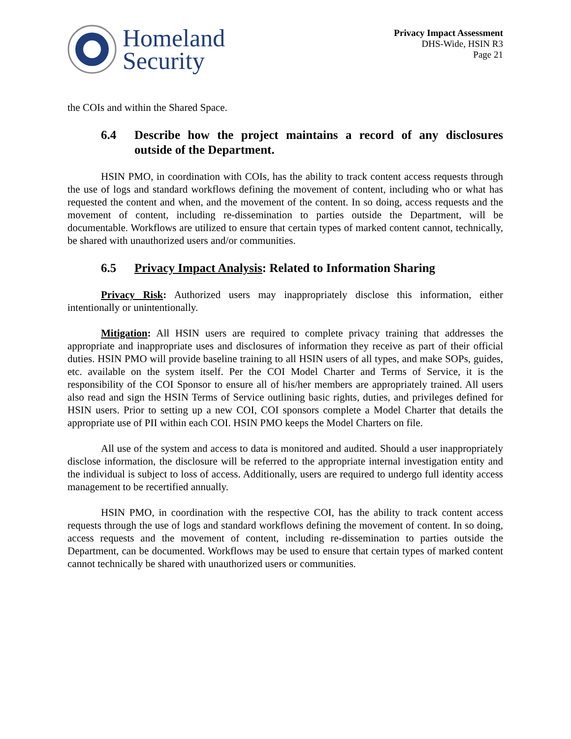Homeland
Security
Privacy Impact Assessment
DHS-Wide, HSIN R3
Page 21
the COIs and within the Shared Space.
6.4 Describe how the project maintains a record of any disclosures outside of the Department.
HSIN PMO, in coordination with COIs, has the ability to track content access requests through the use of logs and standard workflows defining the movement of content, including who or what has requested the content and when, and the movement of the content. In so doing, access requests and the movement of content, including re-dissemination to parties outside the Department, will be documentable. Workflows are utilized to ensure that certain types of marked content cannot, technically, be shared with unauthorized users and/or communities.
6.5 Privacy Impact Analysis: Related to Information Sharing
Privacy Risk: Authorized users may inappropriately disclose this information, either intentionally or unintentionally.
Mitigation: All HSIN users are required to complete privacy training that addresses the appropriate and inappropriate uses and disclosures of information they receive as part of their official duties. HSIN PMO will provide baseline training to all HSIN users of all types, and make SOPs, guides, etc. available on the system itself. Per the COI Model Charter and Terms of Service, it is the responsibility of the COI Sponsor to ensure all of his/her members are appropriately trained. All users also read and sign the HSIN Terms of Service outlining basic rights, duties, and privileges defined for HSIN users. Prior to setting up a new COI, COI sponsors complete a Model Charter that details the appropriate use of PII within each COI. HSIN PMO keeps the Model Charters on file.
All use of the system and access to data is monitored and audited. Should a user inappropriately disclose information, the disclosure will be referred to the appropriate internal investigation entity and the individual is subject to loss of access. Additionally, users are required to undergo full identity access management to be recertified annually.
HSIN PMO, in coordination with the respective COI, has the ability to track content access requests through the use of logs and standard workflows defining the movement of content. In so doing, access requests and the movement of content, including re-dissemination to parties outside the Department, can be documented. Workflows may be used to ensure that certain types of marked content cannot technically be shared with unauthorized users or communities.